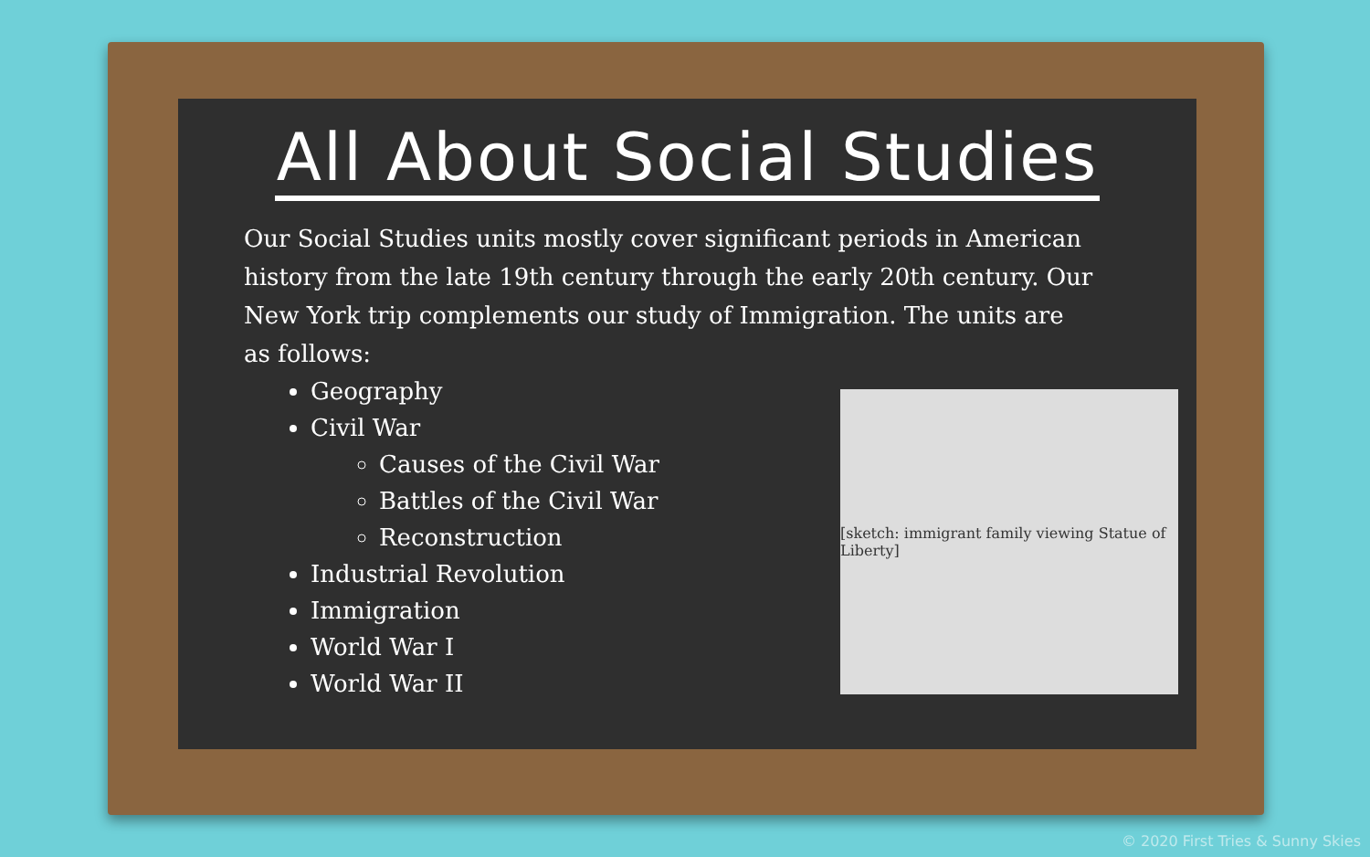All About Social Studies
Our Social Studies units mostly cover significant periods in American history from the late 19th century through the early 20th century. Our New York trip complements our study of Immigration. The units are as follows:
Geography
Civil War
Causes of the Civil War
Battles of the Civil War
Reconstruction
Industrial Revolution
Immigration
World War I
World War II
[sketch: immigrant family viewing Statue of Liberty]
© 2020 First Tries & Sunny Skies